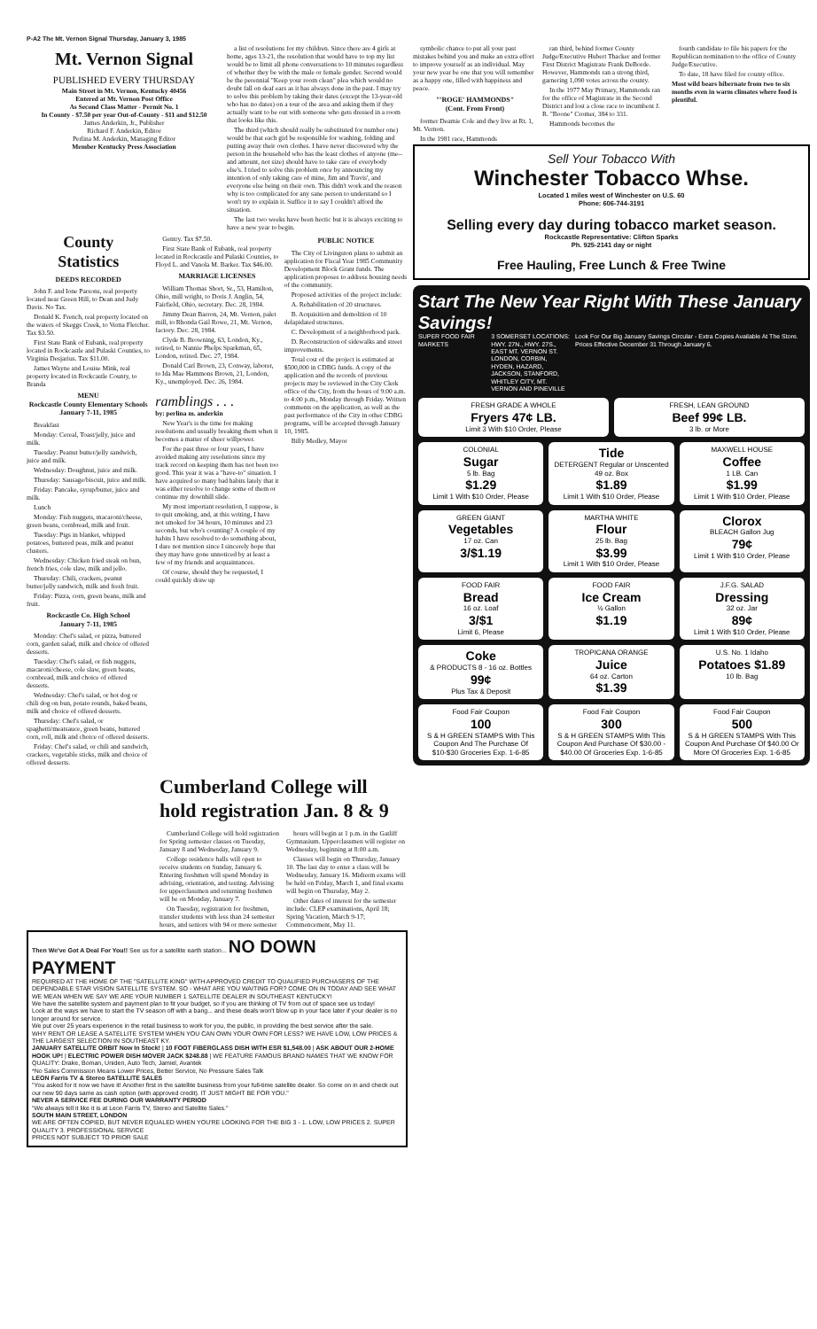P-A2 The Mt. Vernon Signal Thursday, January 3, 1985
Mt. Vernon Signal
PUBLISHED EVERY THURSDAY
Main Street in Mt. Vernon, Kentucky 40456
Entered at Mt. Vernon Post Office
As Second Class Matter - Permit No. 1
In County - $7.50 per year Out-of-County - $11 and $12.50
James Anderkin, Jr., Publisher
Richard F. Anderkin, Editor
Perlina M. Anderkin, Managing Editor
Member Kentucky Press Association
a list of resolutions for my children. Since there are 4 girls at home, ages 13-21, the resolution that would have to top my list would be to limit all phone conversations to 10 minutes regardless of whether they be with the male or female gender. Second would be the perennial "Keep your room clean" plea which would no doubt fall on deaf ears as it has always done in the past. I may try to solve this problem by taking their dates (except the 13-year-old who has no dates) on a tour of the area and asking them if they actually want to be out with someone who gets dressed in a room that looks like this.
The third (which should really be substituted for number one) would be that each girl be responsible for washing, folding and putting away their own clothes. I have never discovered why the person in the household who has the least clothes of anyone (me--and amount, not size) should have to take care of everybody else's. I tried to solve this problem once by announcing my intention of only taking care of mine, Jim and Travis', and everyone else being on their own. This didn't work and the reason why is too complicated for any sane person to understand so I won't try to explain it. Suffice it to say I couldn't afford the situation.
The last two weeks have been hectic but it is always exciting to have a new year to begin.
County
Statistics
DEEDS RECORDED
John F. and Ione Parsons, real property located near Green Hill, to Dean and Judy Davis. No Tax.
Donald K. French, real property located on the waters of Skeggs Creek, to Verna Fletcher. Tax $3.50.
First State Bank of Eubank, real property located in Rockcastle and Pulaski Counties, to Virginia Desjarius. Tax $11.00.
James Wayne and Louise Mink, real property located in Rockcastle County, to Branda
MENU
Rockcastle County Elementary Schools
January 7-11, 1985
Breakfast
Monday: Cereal, Toast/jelly, juice and milk.
Tuesday: Peanut butter/jelly sandwich, juice and milk.
Wednesday: Doughnut, juice and milk.
Thursday: Sausage/biscuit, juice and milk.
Friday: Pancake, syrup/butter, juice and milk.
Lunch
Monday: Fish nuggets, macaroni/cheese, green beans, cornbread, milk and fruit.
Tuesday: Pigs in blanket, whipped potatoes, buttered peas, milk and peanut clusters.
Wednesday: Chicken fried steak on bun, french fries, cole slaw, milk and jello.
Thursday: Chili, crackers, peanut butter/jelly sandwich, milk and fresh fruit.
Friday: Pizza, corn, green beans, milk and fruit.
Rockcastle Co. High School
January 7-11, 1985
Monday: Chef's salad, or pizza, buttered corn, garden salad, milk and choice of offered desserts.
Tuesday: Chef's salad, or fish nuggets, macaroni/cheese, cole slaw, green beans, cornbread, milk and choice of offered desserts.
Wednesday: Chef's salad, or hot dog or chili dog on bun, potato rounds, baked beans, milk and choice of offered desserts.
Thursday: Chef's salad, or spaghetti/meatsauce, green beans, buttered corn, roll, milk and choice of offered desserts.
Friday: Chef's salad, or chili and sandwich, crackers, vegetable sticks, milk and choice of offered desserts.
Gentry. Tax $7.50.
First State Bank of Eubank, real property located in Rockcastle and Pulaski Counties, to Floyd L. and Vanola M. Barker. Tax $46.00.
MARRIAGE LICENSES
William Thomas Short, Sr., 53, Hamilton, Ohio, mill wright, to Doris J. Anglin, 54, Fairfield, Ohio, secretary. Dec. 28, 1984.
Jimmy Dean Barron, 24, Mt. Vernon, palet mill, to Rhonda Gail Rowe, 21, Mt. Vernon, factory. Dec. 28, 1984.
Clyde B. Browning, 63, London, Ky., retired, to Nannie Phelps Sparkman, 65, London, retired. Dec. 27, 1984.
Donald Carl Brown, 23, Conway, laborer, to Ida Mae Hammons Brown, 21, London, Ky., unemployed. Dec. 26, 1984.
ramblings . . .
by: perlina m. anderkin
New Year's is the time for making resolutions and usually breaking them when it becomes a matter of sheer willpower.
For the past three or four years, I have avoided making any resolutions since my track record on keeping them has not been too good. This year it was a "have-to" situation. I have acquired so many bad habits lately that it was either resolve to change some of them or continue my downhill slide.
My most important resolution, I suppose, is to quit smoking, and, at this writing, I have not smoked for 34 hours, 10 minutes and 23 seconds, but who's counting? A couple of my habits I have resolved to do something about, I dare not mention since I sincerely hope that they may have gone unnoticed by at least a few of my friends and acquaintances.
Of course, should they be requested, I could quickly draw up
PUBLIC NOTICE
The City of Livingston plans to submit an application for Fiscal Year 1985 Community Development Block Grant funds. The application proposes to address housing needs of the community.
Proposed activities of the project include:
A. Rehabilitation of 20 structures.
B. Acquisition and demolition of 10 delapidated structures.
C. Development of a neighborhood park.
D. Reconstruction of sidewalks and street improvements.
Total cost of the project is estimated at $500,000 in CDBG funds. A copy of the application and the records of previous projects may be reviewed in the City Clerk office of the City, from the hours of 9:00 a.m. to 4:00 p.m., Monday through Friday. Written comments on the application, as well as the past performance of the City in other CDBG programs, will be accepted through January 10, 1985.
Billy Medley, Mayor
Cumberland College will hold registration Jan. 8 & 9
Cumberland College will hold registration for Spring semester classes on Tuesday, January 8 and Wednesday, January 9.
College residence halls will open to receive students on Sunday, January 6. Entering freshmen will spend Monday in advising, orientation, and testing. Advising for upperclassmen and returning freshmen will be on Monday, January 7.
On Tuesday, registration for freshmen, transfer students with less than 24 semester hours, and seniors with 94 or more semester
hours will begin at 1 p.m. in the Gatliff Gymnasium. Upperclassmen will register on Wednesday, beginning at 8:00 a.m.
Classes will begin on Thursday, January 10. The last day to enter a class will be Wednesday, January 16. Midterm exams will be held on Friday, March 1, and final exams will begin on Thursday, May 2.
Other dates of interest for the semester include: CLEP examinations, April 18; Spring Vacation, March 9-17; Commencement, May 11.
Then We've Got A Deal For You!! See us for a satellite earth station... NO DOWN PAYMENT
REQUIRED AT THE HOME OF THE "SATELLITE KING" WITH APPROVED CREDIT TO QUALIFIED PURCHASERS OF THE DEPENDABLE STAR VISION SATELLITE SYSTEM. SO - WHAT ARE YOU WAITING FOR? COME ON IN TODAY AND SEE WHAT WE MEAN WHEN WE SAY WE ARE YOUR NUMBER 1 SATELLITE DEALER IN SOUTHEAST KENTUCKY!
We have the satellite system and payment plan to fit your budget, so if you are thinking of TV from out of space see us today!
Look at the ways we have to start the TV season off with a bang... and these deals won't blow up in your face later if your dealer is no longer around for service.
We put over 25 years experience in the retail business to work for you, the public, in providing the best service after the sale.
WHY RENT OR LEASE A SATELLITE SYSTEM WHEN YOU CAN OWN YOUR OWN FOR LESS? WE HAVE LOW, LOW PRICES & THE LARGEST SELECTION IN SOUTHEAST KY.
JANUARY SATELLITE ORBIT Now In Stock! | 10 FOOT FIBERGLASS DISH WITH ESR $1,548.00 | ASK ABOUT OUR 2-HOME HOOK UP! | ELECTRIC POWER DISH MOVER JACK $248.88 | WE FEATURE FAMOUS BRAND NAMES THAT WE KNOW FOR QUALITY: Drake, Boman, Uniden, Auto Tech, Jamiel, Avantek
*No Sales Commission Means Lower Prices, Better Service, No Pressure Sales Talk
LEON Farris TV & Stereo SATELLITE SALES
"You asked for it now we have it! Another first in the satellite business from your full-time satellite dealer. So come on in and check out our new 90 days same as cash option (with approved credit). IT JUST MIGHT BE FOR YOU."
NEVER A SERVICE FEE DURING OUR WARRANTY PERIOD
"We always tell it like it is at Leon Farris TV, Stereo and Satellite Sales."
SOUTH MAIN STREET, LONDON
WE ARE OFTEN COPIED, BUT NEVER EQUALED WHEN YOU'RE LOOKING FOR THE BIG 3 - 1. LOW, LOW PRICES 2. SUPER QUALITY 3. PROFESSIONAL SERVICE
PRICES NOT SUBJECT TO PRIOR SALE
symbolic chance to put all your past mistakes behind you and make an extra effort to improve yourself as an individual. May your new year be one that you will remember as a happy one, filled with happiness and peace.
"'ROGE' HAMMONDS"
(Cont. From Front)
former Deamie Cole and they live at Rt. 1, Mt. Vernon.
In the 1981 race, Hammonds
ran third, behind former County Judge/Executive Hubert Thacker and former First District Magistrate Frank DeBorde. However, Hammonds ran a strong third, garnering 1,090 votes across the county.
In the 1977 May Primary, Hammonds ran for the office of Magistrate in the Second District and lost a close race to incumbent J. R. "Boone" Cromer, 384 to 331.
Hammonds becomes the
fourth candidate to file his papers for the Republican nomination to the office of County Judge/Executive.
To date, 18 have filed for county office.
Most wild bears hibernate from two to six months even in warm climates where food is plentiful.
Sell Your Tobacco With
Winchester Tobacco Whse.
Located 1 miles west of Winchester on U.S. 60
Phone: 606-744-3191
Selling every day during tobacco market season.
Rockcastle Representative: Clifton Sparks
Ph. 925-2141 day or night
Free Hauling, Free Lunch & Free Twine
Start The New Year Right With These January Savings!
SUPER FOOD FAIR MARKETS 3 SOMERSET LOCATIONS: HWY. 27N., HWY. 27S., EAST MT. VERNON ST. LONDON, CORBIN, HYDEN, HAZARD, JACKSON, STANFORD, WHITLEY CITY, MT. VERNON AND PINEVILLE
Look For Our Big January Savings Circular - Extra Copies Available At The Store. Prices Effective December 31 Through January 6.
FRESH GRADE A WHOLE
Fryers 47¢ LB.
Limit 3 With $10 Order, Please
FRESH, LEAN GROUND
Beef 99¢ LB.
3 lb. or More
COLONIAL
Sugar
5 lb. Bag
$1.29
Limit 1 With $10 Order, Please
Tide
DETERGENT Regular or Unscented 49 oz. Box
$1.89
Limit 1 With $10 Order, Please
MAXWELL HOUSE
Coffee
1 LB. Can
$1.99
Limit 1 With $10 Order, Please
GREEN GIANT
Vegetables
17 oz. Can
3/$1.19
MARTHA WHITE
Flour
25 lb. Bag
$3.99
Limit 1 With $10 Order, Please
Clorox
BLEACH Gallon Jug
79¢
Limit 1 With $10 Order, Please
FOOD FAIR
Bread
16 oz. Loaf
3/$1
Limit 6, Please
FOOD FAIR
Ice Cream
½ Gallon
$1.19
J.F.G. SALAD
Dressing
32 oz. Jar
89¢
Limit 1 With $10 Order, Please
Coke
& PRODUCTS 8 - 16 oz. Bottles
99¢
Plus Tax & Deposit
TROPICANA ORANGE
Juice
64 oz. Carton
$1.39
U.S. No. 1 Idaho
Potatoes $1.89
10 lb. Bag
Food Fair Coupon
100
S & H GREEN STAMPS With This Coupon And The Purchase Of $10-$30 Groceries Exp. 1-6-85
Food Fair Coupon
300
S & H GREEN STAMPS With This Coupon And Purchase Of $30.00 - $40.00 Of Groceries Exp. 1-6-85
Food Fair Coupon
500
S & H GREEN STAMPS With This Coupon And Purchase Of $40.00 Or More Of Groceries Exp. 1-6-85